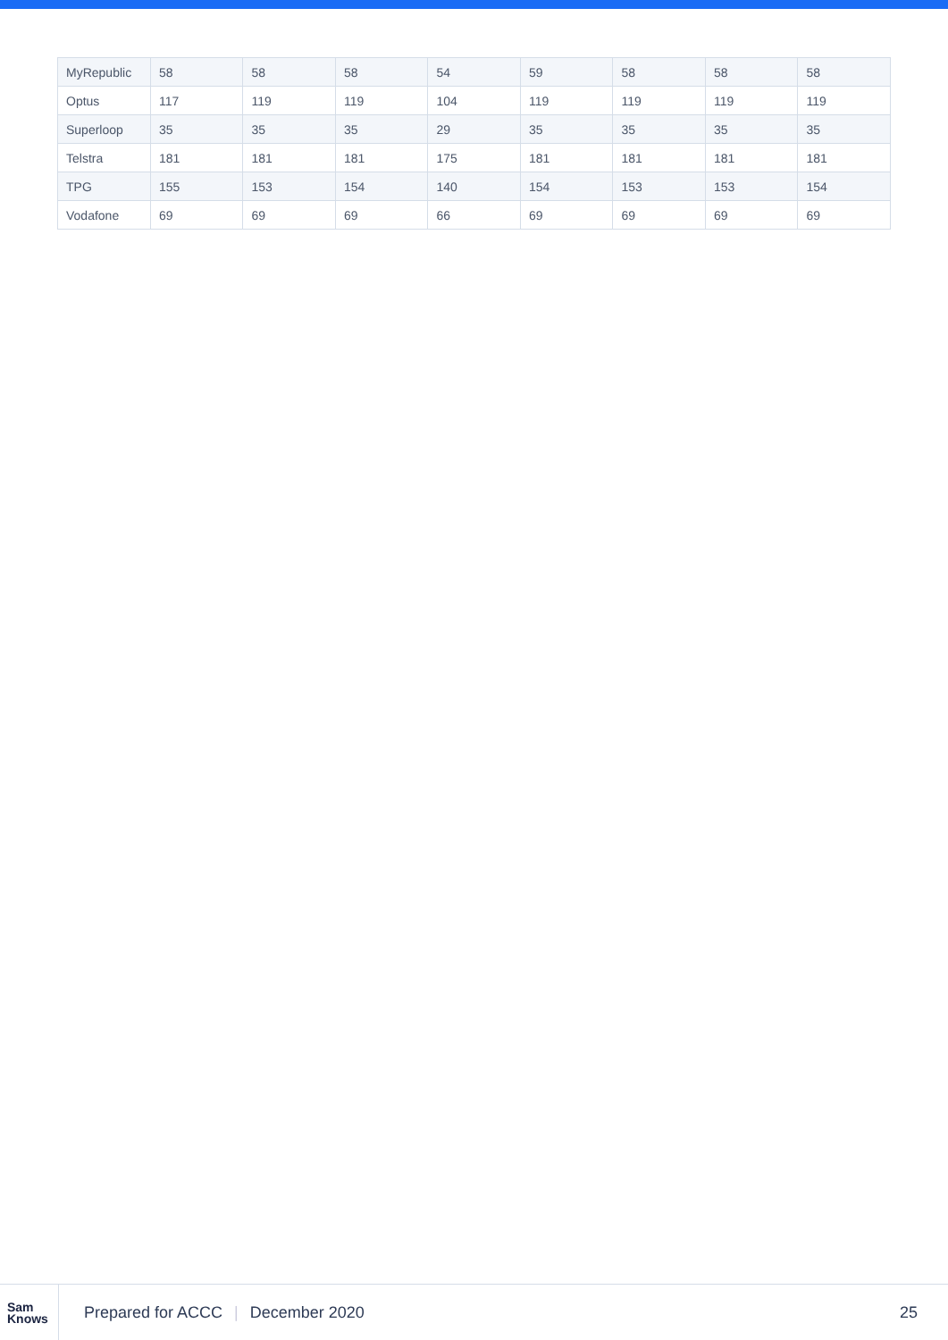| MyRepublic | 58 | 58 | 58 | 54 | 59 | 58 | 58 | 58 |
| Optus | 117 | 119 | 119 | 104 | 119 | 119 | 119 | 119 |
| Superloop | 35 | 35 | 35 | 29 | 35 | 35 | 35 | 35 |
| Telstra | 181 | 181 | 181 | 175 | 181 | 181 | 181 | 181 |
| TPG | 155 | 153 | 154 | 140 | 154 | 153 | 153 | 154 |
| Vodafone | 69 | 69 | 69 | 66 | 69 | 69 | 69 | 69 |
Sam
Knows
Prepared for ACCC | December 2020
25